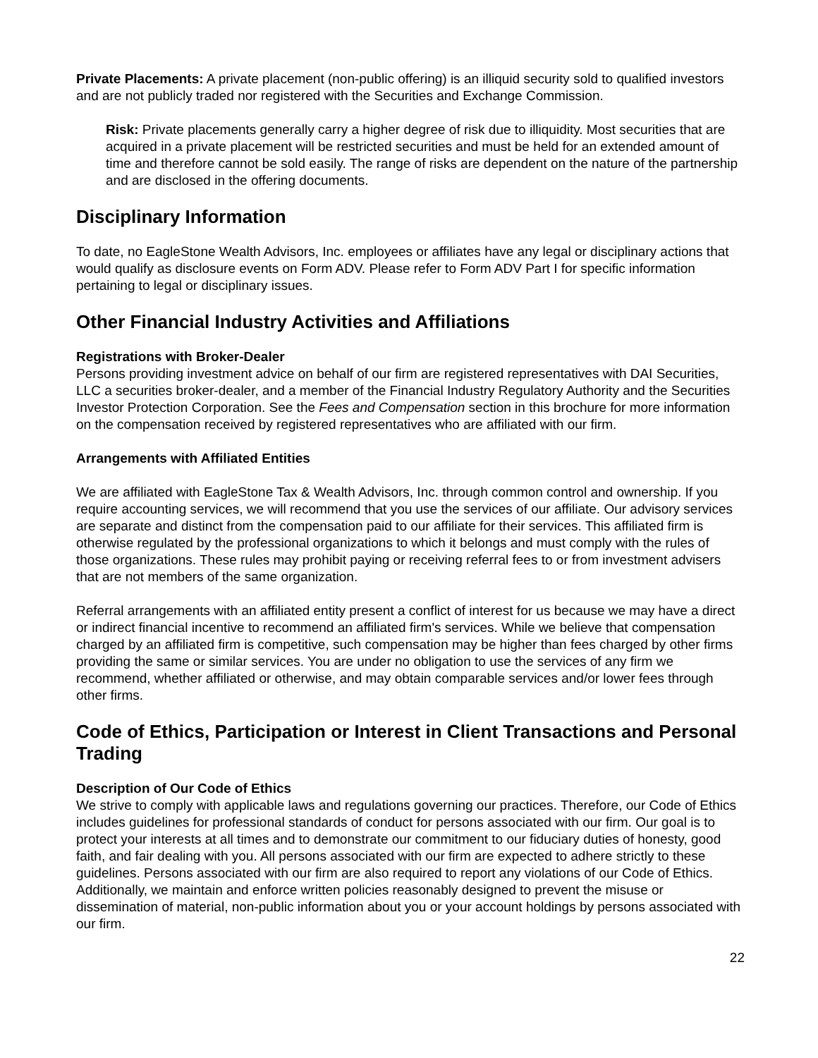Private Placements: A private placement (non-public offering) is an illiquid security sold to qualified investors and are not publicly traded nor registered with the Securities and Exchange Commission.
Risk: Private placements generally carry a higher degree of risk due to illiquidity. Most securities that are acquired in a private placement will be restricted securities and must be held for an extended amount of time and therefore cannot be sold easily. The range of risks are dependent on the nature of the partnership and are disclosed in the offering documents.
Disciplinary Information
To date, no EagleStone Wealth Advisors, Inc. employees or affiliates have any legal or disciplinary actions that would qualify as disclosure events on Form ADV. Please refer to Form ADV Part I for specific information pertaining to legal or disciplinary issues.
Other Financial Industry Activities and Affiliations
Registrations with Broker-Dealer
Persons providing investment advice on behalf of our firm are registered representatives with DAI Securities, LLC a securities broker-dealer, and a member of the Financial Industry Regulatory Authority and the Securities Investor Protection Corporation. See the Fees and Compensation section in this brochure for more information on the compensation received by registered representatives who are affiliated with our firm.
Arrangements with Affiliated Entities
We are affiliated with EagleStone Tax & Wealth Advisors, Inc. through common control and ownership. If you require accounting services, we will recommend that you use the services of our affiliate. Our advisory services are separate and distinct from the compensation paid to our affiliate for their services. This affiliated firm is otherwise regulated by the professional organizations to which it belongs and must comply with the rules of those organizations. These rules may prohibit paying or receiving referral fees to or from investment advisers that are not members of the same organization.
Referral arrangements with an affiliated entity present a conflict of interest for us because we may have a direct or indirect financial incentive to recommend an affiliated firm's services. While we believe that compensation charged by an affiliated firm is competitive, such compensation may be higher than fees charged by other firms providing the same or similar services. You are under no obligation to use the services of any firm we recommend, whether affiliated or otherwise, and may obtain comparable services and/or lower fees through other firms.
Code of Ethics, Participation or Interest in Client Transactions and Personal Trading
Description of Our Code of Ethics
We strive to comply with applicable laws and regulations governing our practices. Therefore, our Code of Ethics includes guidelines for professional standards of conduct for persons associated with our firm. Our goal is to protect your interests at all times and to demonstrate our commitment to our fiduciary duties of honesty, good faith, and fair dealing with you. All persons associated with our firm are expected to adhere strictly to these guidelines. Persons associated with our firm are also required to report any violations of our Code of Ethics. Additionally, we maintain and enforce written policies reasonably designed to prevent the misuse or dissemination of material, non-public information about you or your account holdings by persons associated with our firm.
22